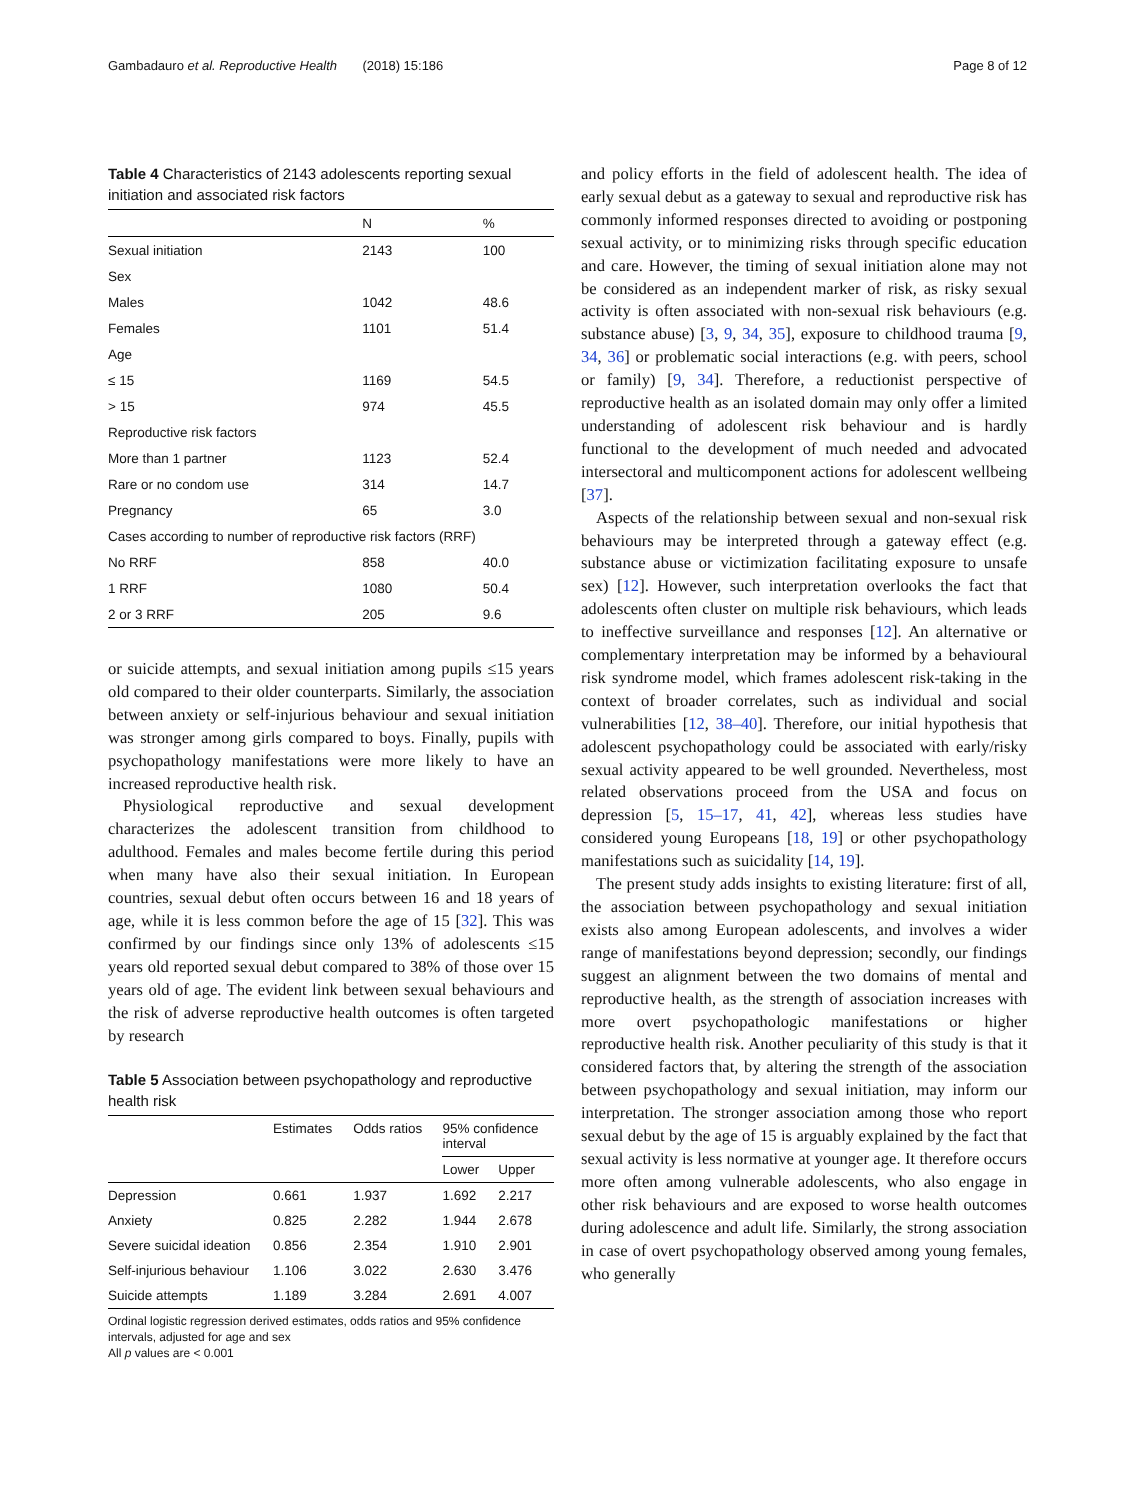Gambadauro et al. Reproductive Health (2018) 15:186
Page 8 of 12
Table 4 Characteristics of 2143 adolescents reporting sexual initiation and associated risk factors
| | N | % |
| --- | --- | --- |
| Sexual initiation | 2143 | 100 |
| Sex | | |
| Males | 1042 | 48.6 |
| Females | 1101 | 51.4 |
| Age | | |
| ≤ 15 | 1169 | 54.5 |
| > 15 | 974 | 45.5 |
| Reproductive risk factors | | |
| More than 1 partner | 1123 | 52.4 |
| Rare or no condom use | 314 | 14.7 |
| Pregnancy | 65 | 3.0 |
| Cases according to number of reproductive risk factors (RRF) | | |
| No RRF | 858 | 40.0 |
| 1 RRF | 1080 | 50.4 |
| 2 or 3 RRF | 205 | 9.6 |
or suicide attempts, and sexual initiation among pupils ≤15 years old compared to their older counterparts. Similarly, the association between anxiety or self-injurious behaviour and sexual initiation was stronger among girls compared to boys. Finally, pupils with psychopathology manifestations were more likely to have an increased reproductive health risk.
Physiological reproductive and sexual development characterizes the adolescent transition from childhood to adulthood. Females and males become fertile during this period when many have also their sexual initiation. In European countries, sexual debut often occurs between 16 and 18 years of age, while it is less common before the age of 15 [32]. This was confirmed by our findings since only 13% of adolescents ≤15 years old reported sexual debut compared to 38% of those over 15 years old of age. The evident link between sexual behaviours and the risk of adverse reproductive health outcomes is often targeted by research
Table 5 Association between psychopathology and reproductive health risk
| | Estimates | Odds ratios | 95% confidence interval | |
| --- | --- | --- | --- | --- |
| | | | Lower | Upper |
| Depression | 0.661 | 1.937 | 1.692 | 2.217 |
| Anxiety | 0.825 | 2.282 | 1.944 | 2.678 |
| Severe suicidal ideation | 0.856 | 2.354 | 1.910 | 2.901 |
| Self-injurious behaviour | 1.106 | 3.022 | 2.630 | 3.476 |
| Suicide attempts | 1.189 | 3.284 | 2.691 | 4.007 |
Ordinal logistic regression derived estimates, odds ratios and 95% confidence intervals, adjusted for age and sex
All p values are < 0.001
and policy efforts in the field of adolescent health. The idea of early sexual debut as a gateway to sexual and reproductive risk has commonly informed responses directed to avoiding or postponing sexual activity, or to minimizing risks through specific education and care. However, the timing of sexual initiation alone may not be considered as an independent marker of risk, as risky sexual activity is often associated with non-sexual risk behaviours (e.g. substance abuse) [3, 9, 34, 35], exposure to childhood trauma [9, 34, 36] or problematic social interactions (e.g. with peers, school or family) [9, 34]. Therefore, a reductionist perspective of reproductive health as an isolated domain may only offer a limited understanding of adolescent risk behaviour and is hardly functional to the development of much needed and advocated intersectoral and multicomponent actions for adolescent wellbeing [37].
Aspects of the relationship between sexual and non-sexual risk behaviours may be interpreted through a gateway effect (e.g. substance abuse or victimization facilitating exposure to unsafe sex) [12]. However, such interpretation overlooks the fact that adolescents often cluster on multiple risk behaviours, which leads to ineffective surveillance and responses [12]. An alternative or complementary interpretation may be informed by a behavioural risk syndrome model, which frames adolescent risk-taking in the context of broader correlates, such as individual and social vulnerabilities [12, 38–40]. Therefore, our initial hypothesis that adolescent psychopathology could be associated with early/risky sexual activity appeared to be well grounded. Nevertheless, most related observations proceed from the USA and focus on depression [5, 15–17, 41, 42], whereas less studies have considered young Europeans [18, 19] or other psychopathology manifestations such as suicidality [14, 19].
The present study adds insights to existing literature: first of all, the association between psychopathology and sexual initiation exists also among European adolescents, and involves a wider range of manifestations beyond depression; secondly, our findings suggest an alignment between the two domains of mental and reproductive health, as the strength of association increases with more overt psychopathologic manifestations or higher reproductive health risk. Another peculiarity of this study is that it considered factors that, by altering the strength of the association between psychopathology and sexual initiation, may inform our interpretation. The stronger association among those who report sexual debut by the age of 15 is arguably explained by the fact that sexual activity is less normative at younger age. It therefore occurs more often among vulnerable adolescents, who also engage in other risk behaviours and are exposed to worse health outcomes during adolescence and adult life. Similarly, the strong association in case of overt psychopathology observed among young females, who generally